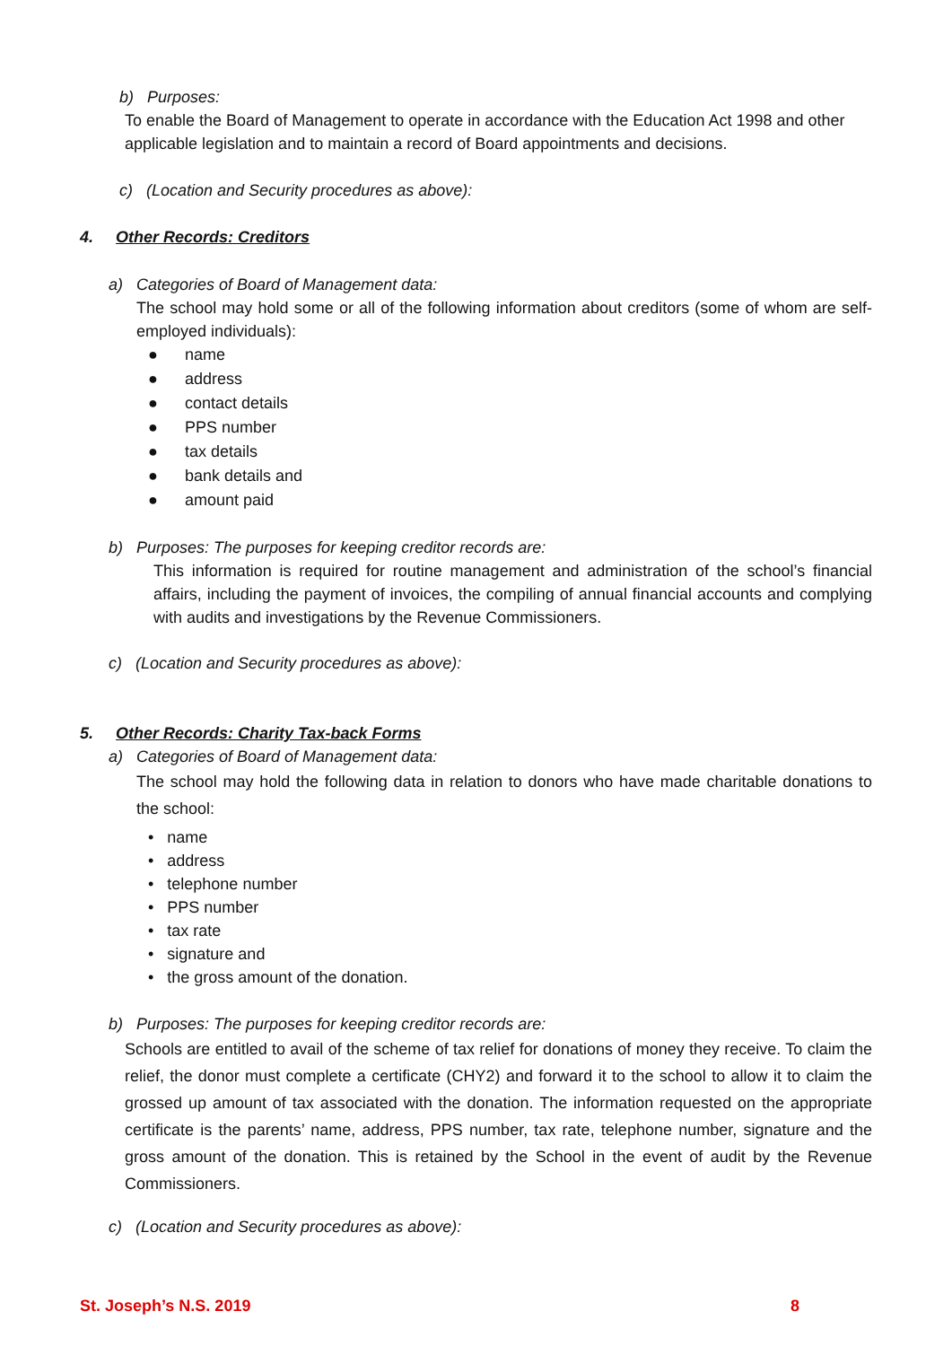b) Purposes:
To enable the Board of Management to operate in accordance with the Education Act 1998 and other applicable legislation and to maintain a record of Board appointments and decisions.
c) (Location and Security procedures as above):
4. Other Records: Creditors
a) Categories of Board of Management data:
The school may hold some or all of the following information about creditors (some of whom are self-employed individuals):
● name
● address
● contact details
● PPS number
● tax details
● bank details and
● amount paid
b) Purposes: The purposes for keeping creditor records are:
This information is required for routine management and administration of the school’s financial affairs, including the payment of invoices, the compiling of annual financial accounts and complying with audits and investigations by the Revenue Commissioners.
c) (Location and Security procedures as above):
5. Other Records: Charity Tax-back Forms
a) Categories of Board of Management data:
The school may hold the following data in relation to donors who have made charitable donations to the school:
• name
• address
• telephone number
• PPS number
• tax rate
• signature and
• the gross amount of the donation.
b) Purposes: The purposes for keeping creditor records are:
Schools are entitled to avail of the scheme of tax relief for donations of money they receive. To claim the relief, the donor must complete a certificate (CHY2) and forward it to the school to allow it to claim the grossed up amount of tax associated with the donation. The information requested on the appropriate certificate is the parents’ name, address, PPS number, tax rate, telephone number, signature and the gross amount of the donation. This is retained by the School in the event of audit by the Revenue Commissioners.
c) (Location and Security procedures as above):
St. Joseph’s N.S. 2019 8